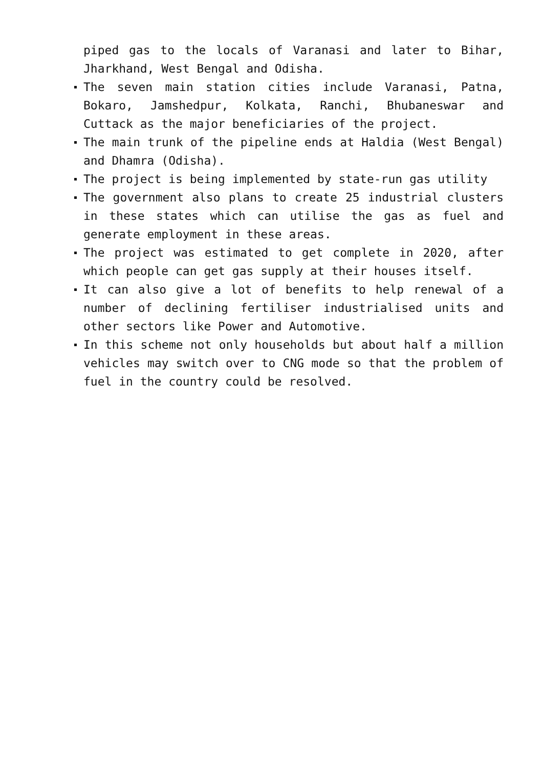piped gas to the locals of Varanasi and later to Bihar, Jharkhand, West Bengal and Odisha.
The seven main station cities include Varanasi, Patna, Bokaro, Jamshedpur, Kolkata, Ranchi, Bhubaneswar and Cuttack as the major beneficiaries of the project.
The main trunk of the pipeline ends at Haldia (West Bengal) and Dhamra (Odisha).
The project is being implemented by state-run gas utility
The government also plans to create 25 industrial clusters in these states which can utilise the gas as fuel and generate employment in these areas.
The project was estimated to get complete in 2020, after which people can get gas supply at their houses itself.
It can also give a lot of benefits to help renewal of a number of declining fertiliser industrialised units and other sectors like Power and Automotive.
In this scheme not only households but about half a million vehicles may switch over to CNG mode so that the problem of fuel in the country could be resolved.